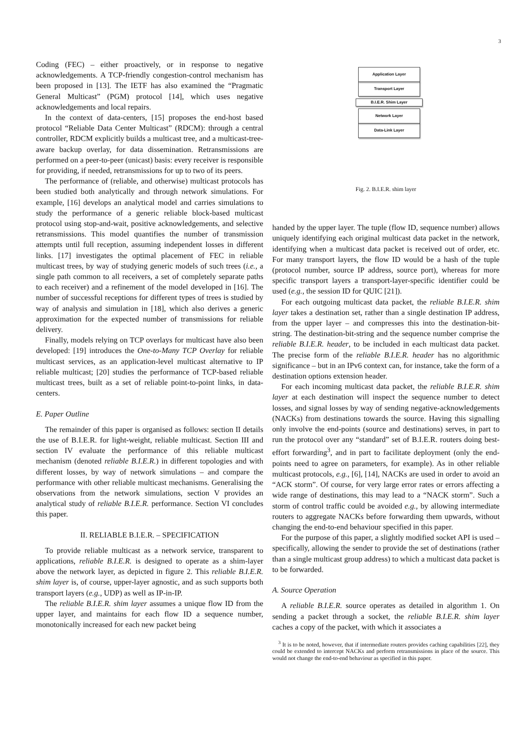3
Coding (FEC) – either proactively, or in response to negative acknowledgements. A TCP-friendly congestion-control mechanism has been proposed in [13]. The IETF has also examined the “Pragmatic General Multicast” (PGM) protocol [14], which uses negative acknowledgements and local repairs.
In the context of data-centers, [15] proposes the end-host based protocol “Reliable Data Center Multicast” (RDCM): through a central controller, RDCM explicitly builds a multicast tree, and a multicast-tree-aware backup overlay, for data dissemination. Retransmissions are performed on a peer-to-peer (unicast) basis: every receiver is responsible for providing, if needed, retransmissions for up to two of its peers.
The performance of (reliable, and otherwise) multicast protocols has been studied both analytically and through network simulations. For example, [16] develops an analytical model and carries simulations to study the performance of a generic reliable block-based multicast protocol using stop-and-wait, positive acknowledgements, and selective retransmissions. This model quantifies the number of transmission attempts until full reception, assuming independent losses in different links. [17] investigates the optimal placement of FEC in reliable multicast trees, by way of studying generic models of such trees (i.e., a single path common to all receivers, a set of completely separate paths to each receiver) and a refinement of the model developed in [16]. The number of successful receptions for different types of trees is studied by way of analysis and simulation in [18], which also derives a generic approximation for the expected number of transmissions for reliable delivery.
Finally, models relying on TCP overlays for multicast have also been developed: [19] introduces the One-to-Many TCP Overlay for reliable multicast services, as an application-level multicast alternative to IP reliable multicast; [20] studies the performance of TCP-based reliable multicast trees, built as a set of reliable point-to-point links, in data-centers.
E. Paper Outline
The remainder of this paper is organised as follows: section II details the use of B.I.E.R. for light-weight, reliable multicast. Section III and section IV evaluate the performance of this reliable multicast mechanism (denoted reliable B.I.E.R.) in different topologies and with different losses, by way of network simulations – and compare the performance with other reliable multicast mechanisms. Generalising the observations from the network simulations, section V provides an analytical study of reliable B.I.E.R. performance. Section VI concludes this paper.
II. RELIABLE B.I.E.R. – SPECIFICATION
To provide reliable multicast as a network service, transparent to applications, reliable B.I.E.R. is designed to operate as a shim-layer above the network layer, as depicted in figure 2. This reliable B.I.E.R. shim layer is, of course, upper-layer agnostic, and as such supports both transport layers (e.g., UDP) as well as IP-in-IP.
The reliable B.I.E.R. shim layer assumes a unique flow ID from the upper layer, and maintains for each flow ID a sequence number, monotonically increased for each new packet being
Application Layer
Transport Layer
B.I.E.R. Shim Layer
Network Layer
Data-Link Layer
Fig. 2. B.I.E.R. shim layer
handed by the upper layer. The tuple (flow ID, sequence number) allows uniquely identifying each original multicast data packet in the network, identifying when a multicast data packet is received out of order, etc. For many transport layers, the flow ID would be a hash of the tuple (protocol number, source IP address, source port), whereas for more specific transport layers a transport-layer-specific identifier could be used (e.g., the session ID for QUIC [21]).
For each outgoing multicast data packet, the reliable B.I.E.R. shim layer takes a destination set, rather than a single destination IP address, from the upper layer – and compresses this into the destination-bit-string. The destination-bit-string and the sequence number comprise the reliable B.I.E.R. header, to be included in each multicast data packet. The precise form of the reliable B.I.E.R. header has no algorithmic significance – but in an IPv6 context can, for instance, take the form of a destination options extension header.
For each incoming multicast data packet, the reliable B.I.E.R. shim layer at each destination will inspect the sequence number to detect losses, and signal losses by way of sending negative-acknowledgements (NACKs) from destinations towards the source. Having this signalling only involve the end-points (source and destinations) serves, in part to run the protocol over any “standard” set of B.I.E.R. routers doing best-effort forwarding<sup>3</sup>, and in part to facilitate deployment (only the end-points need to agree on parameters, for example). As in other reliable multicast protocols, e.g., [6], [14], NACKs are used in order to avoid an “ACK storm”. Of course, for very large error rates or errors affecting a wide range of destinations, this may lead to a “NACK storm”. Such a storm of control traffic could be avoided e.g., by allowing intermediate routers to aggregate NACKs before forwarding them upwards, without changing the end-to-end behaviour specified in this paper.
For the purpose of this paper, a slightly modified socket API is used – specifically, allowing the sender to provide the set of destinations (rather than a single multicast group address) to which a multicast data packet is to be forwarded.
A. Source Operation
A reliable B.I.E.R. source operates as detailed in algorithm 1. On sending a packet through a socket, the reliable B.I.E.R. shim layer caches a copy of the packet, with which it associates a
<sup>3</sup> It is to be noted, however, that if intermediate routers provides caching capabilities [22], they could be extended to intercept NACKs and perform retransmissions in place of the source. This would not change the end-to-end behaviour as specified in this paper.